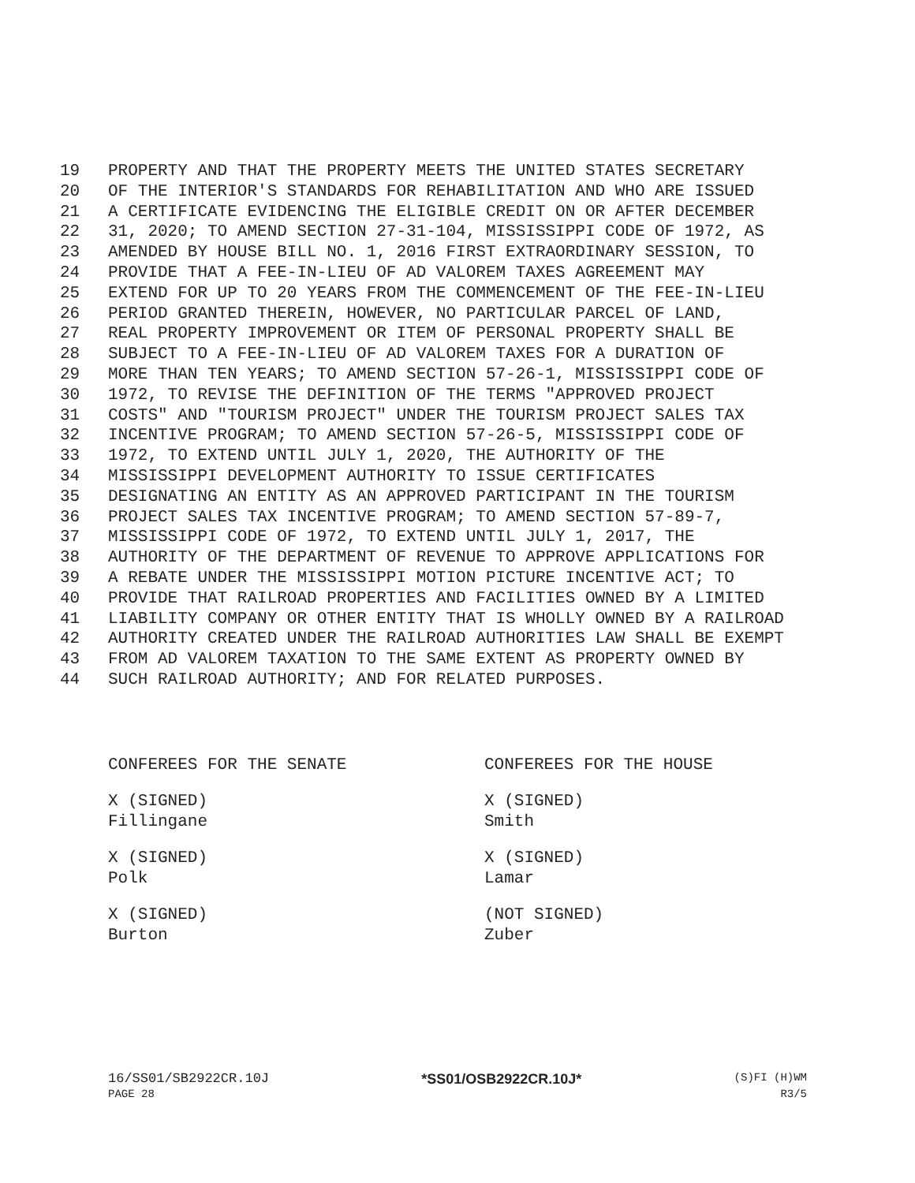19 PROPERTY AND THAT THE PROPERTY MEETS THE UNITED STATES SECRETARY
20 OF THE INTERIOR'S STANDARDS FOR REHABILITATION AND WHO ARE ISSUED
21 A CERTIFICATE EVIDENCING THE ELIGIBLE CREDIT ON OR AFTER DECEMBER
22 31, 2020; TO AMEND SECTION 27-31-104, MISSISSIPPI CODE OF 1972, AS
23 AMENDED BY HOUSE BILL NO. 1, 2016 FIRST EXTRAORDINARY SESSION, TO
24 PROVIDE THAT A FEE-IN-LIEU OF AD VALOREM TAXES AGREEMENT MAY
25 EXTEND FOR UP TO 20 YEARS FROM THE COMMENCEMENT OF THE FEE-IN-LIEU
26 PERIOD GRANTED THEREIN, HOWEVER, NO PARTICULAR PARCEL OF LAND,
27 REAL PROPERTY IMPROVEMENT OR ITEM OF PERSONAL PROPERTY SHALL BE
28 SUBJECT TO A FEE-IN-LIEU OF AD VALOREM TAXES FOR A DURATION OF
29 MORE THAN TEN YEARS; TO AMEND SECTION 57-26-1, MISSISSIPPI CODE OF
30 1972, TO REVISE THE DEFINITION OF THE TERMS "APPROVED PROJECT
31 COSTS" AND "TOURISM PROJECT" UNDER THE TOURISM PROJECT SALES TAX
32 INCENTIVE PROGRAM; TO AMEND SECTION 57-26-5, MISSISSIPPI CODE OF
33 1972, TO EXTEND UNTIL JULY 1, 2020, THE AUTHORITY OF THE
34 MISSISSIPPI DEVELOPMENT AUTHORITY TO ISSUE CERTIFICATES
35 DESIGNATING AN ENTITY AS AN APPROVED PARTICIPANT IN THE TOURISM
36 PROJECT SALES TAX INCENTIVE PROGRAM; TO AMEND SECTION 57-89-7,
37 MISSISSIPPI CODE OF 1972, TO EXTEND UNTIL JULY 1, 2017, THE
38 AUTHORITY OF THE DEPARTMENT OF REVENUE TO APPROVE APPLICATIONS FOR
39 A REBATE UNDER THE MISSISSIPPI MOTION PICTURE INCENTIVE ACT; TO
40 PROVIDE THAT RAILROAD PROPERTIES AND FACILITIES OWNED BY A LIMITED
41 LIABILITY COMPANY OR OTHER ENTITY THAT IS WHOLLY OWNED BY A RAILROAD
42 AUTHORITY CREATED UNDER THE RAILROAD AUTHORITIES LAW SHALL BE EXEMPT
43 FROM AD VALOREM TAXATION TO THE SAME EXTENT AS PROPERTY OWNED BY
44 SUCH RAILROAD AUTHORITY; AND FOR RELATED PURPOSES.
CONFEREES FOR THE SENATE
X (SIGNED)
Fillingane
X (SIGNED)
Polk
X (SIGNED)
Burton
CONFEREES FOR THE HOUSE
X (SIGNED)
Smith
X (SIGNED)
Lamar
(NOT SIGNED)
Zuber
16/SS01/SB2922CR.10J *SS01/OSB2922CR.10J* (S)FI (H)WM
PAGE 28 R3/5